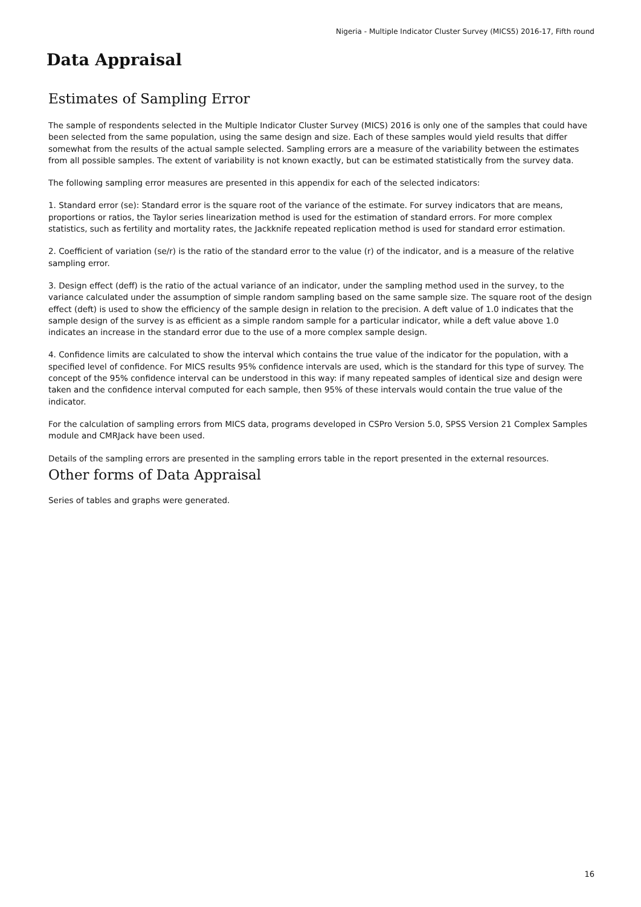Nigeria - Multiple Indicator Cluster Survey (MICS5) 2016-17, Fifth round
Data Appraisal
Estimates of Sampling Error
The sample of respondents selected in the Multiple Indicator Cluster Survey (MICS) 2016 is only one of the samples that could have been selected from the same population, using the same design and size. Each of these samples would yield results that differ somewhat from the results of the actual sample selected. Sampling errors are a measure of the variability between the estimates from all possible samples. The extent of variability is not known exactly, but can be estimated statistically from the survey data.
The following sampling error measures are presented in this appendix for each of the selected indicators:
1. Standard error (se): Standard error is the square root of the variance of the estimate. For survey indicators that are means, proportions or ratios, the Taylor series linearization method is used for the estimation of standard errors. For more complex statistics, such as fertility and mortality rates, the Jackknife repeated replication method is used for standard error estimation.
2. Coefficient of variation (se/r) is the ratio of the standard error to the value (r) of the indicator, and is a measure of the relative sampling error.
3. Design effect (deff) is the ratio of the actual variance of an indicator, under the sampling method used in the survey, to the variance calculated under the assumption of simple random sampling based on the same sample size. The square root of the design effect (deft) is used to show the efficiency of the sample design in relation to the precision. A deft value of 1.0 indicates that the sample design of the survey is as efficient as a simple random sample for a particular indicator, while a deft value above 1.0 indicates an increase in the standard error due to the use of a more complex sample design.
4. Confidence limits are calculated to show the interval which contains the true value of the indicator for the population, with a specified level of confidence. For MICS results 95% confidence intervals are used, which is the standard for this type of survey. The concept of the 95% confidence interval can be understood in this way: if many repeated samples of identical size and design were taken and the confidence interval computed for each sample, then 95% of these intervals would contain the true value of the indicator.
For the calculation of sampling errors from MICS data, programs developed in CSPro Version 5.0, SPSS Version 21 Complex Samples module and CMRJack have been used.
Details of the sampling errors are presented in the sampling errors table in the report presented in the external resources.
Other forms of Data Appraisal
Series of tables and graphs were generated.
16